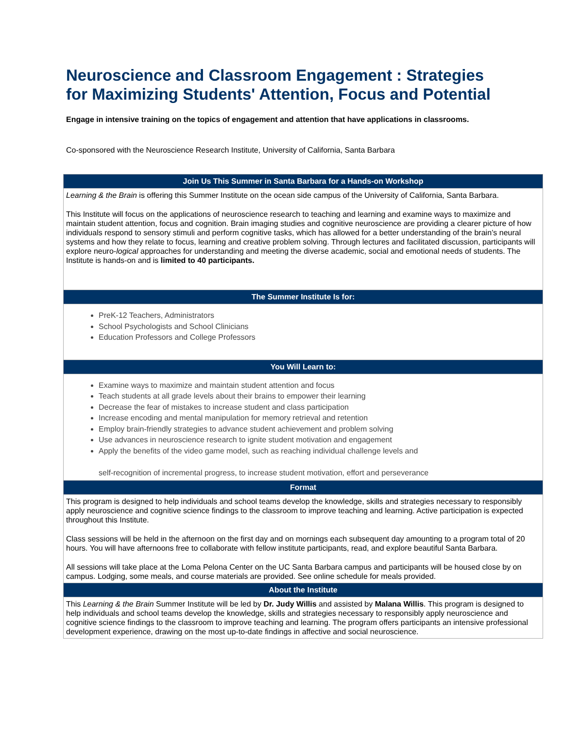Neuroscience and Classroom Engagement : Strategies for Maximizing Students' Attention, Focus and Potential
Engage in intensive training on the topics of engagement and attention that have applications in classrooms.
Co-sponsored with the Neuroscience Research Institute, University of California, Santa Barbara
| Join Us This Summer in Santa Barbara for a Hands-on Workshop |
| --- |
| Learning & the Brain is offering this Summer Institute on the ocean side campus of the University of California, Santa Barbara. This Institute will focus on the applications of neuroscience research to teaching and learning and examine ways to maximize and maintain student attention, focus and cognition. Brain imaging studies and cognitive neuroscience are providing a clearer picture of how individuals respond to sensory stimuli and perform cognitive tasks, which has allowed for a better understanding of the brain’s neural systems and how they relate to focus, learning and creative problem solving. Through lectures and facilitated discussion, participants will explore neuro- logical approaches for understanding and meeting the diverse academic, social and emotional needs of students. The Institute is hands-on and is limited to 40 participants. |
| The Summer Institute Is for: |
| PreK-12 Teachers, Administrators School Psychologists and School Clinicians Education Professors and College Professors |
| You Will Learn to: |
| Examine ways to maximize and maintain student attention and focus Teach students at all grade levels about their brains to empower their learning Decrease the fear of mistakes to increase student and class participation Increase encoding and mental manipulation for memory retrieval and retention Employ brain-friendly strategies to advance student achievement and problem solving Use advances in neuroscience research to ignite student motivation and engagement Apply the benefits of the video game model, such as reaching individual challenge levels and self-recognition of incremental progress, to increase student motivation, effort and perseverance |
| Format |
| This program is designed to help individuals and school teams develop the knowledge, skills and strategies necessary to responsibly apply neuroscience and cognitive science findings to the classroom to improve teaching and learning. Active participation is expected throughout this Institute. Class sessions will be held in the afternoon on the first day and on mornings each subsequent day amounting to a program total of 20 hours. You will have afternoons free to collaborate with fellow institute participants, read, and explore beautiful Santa Barbara. All sessions will take place at the Loma Pelona Center on the UC Santa Barbara campus and participants will be housed close by on campus. Lodging, some meals, and course materials are provided. See online schedule for meals provided. |
| About the Institute |
| This Learning & the Brain Summer Institute will be led by Dr. Judy Willis and assisted by Malana Willis . This program is designed to help individuals and school teams develop the knowledge, skills and strategies necessary to responsibly apply neuroscience and cognitive science findings to the classroom to improve teaching and learning. The program offers participants an intensive professional development experience, drawing on the most up-to-date findings in affective and social neuroscience. |